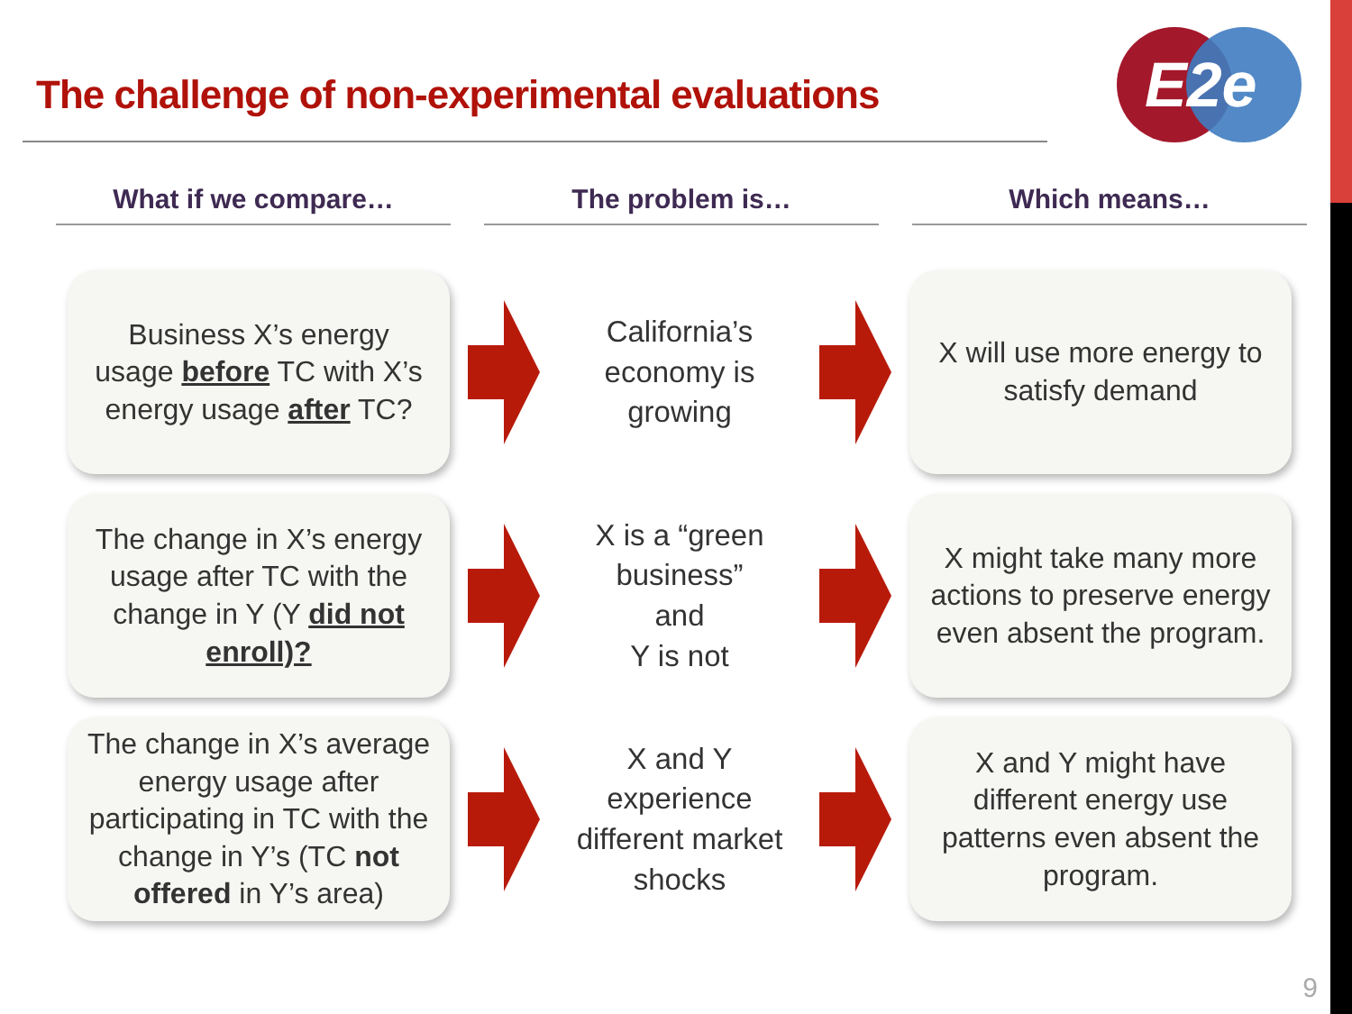The challenge of non-experimental evaluations
E2e
What if we compare…
The problem is…
Which means…
Business X’s energy usage before TC with X’s energy usage after TC?
California’s economy is growing
X will use more energy to satisfy demand
The change in X’s energy usage after TC with the change in Y (Y did not enroll)?
X is a “green business”
and
Y is not
X might take many more actions to preserve energy even absent the program.
The change in X’s average energy usage after participating in TC with the change in Y’s (TC not offered in Y’s area)
X and Y experience different market shocks
X and Y might have different energy use patterns even absent the program.
9